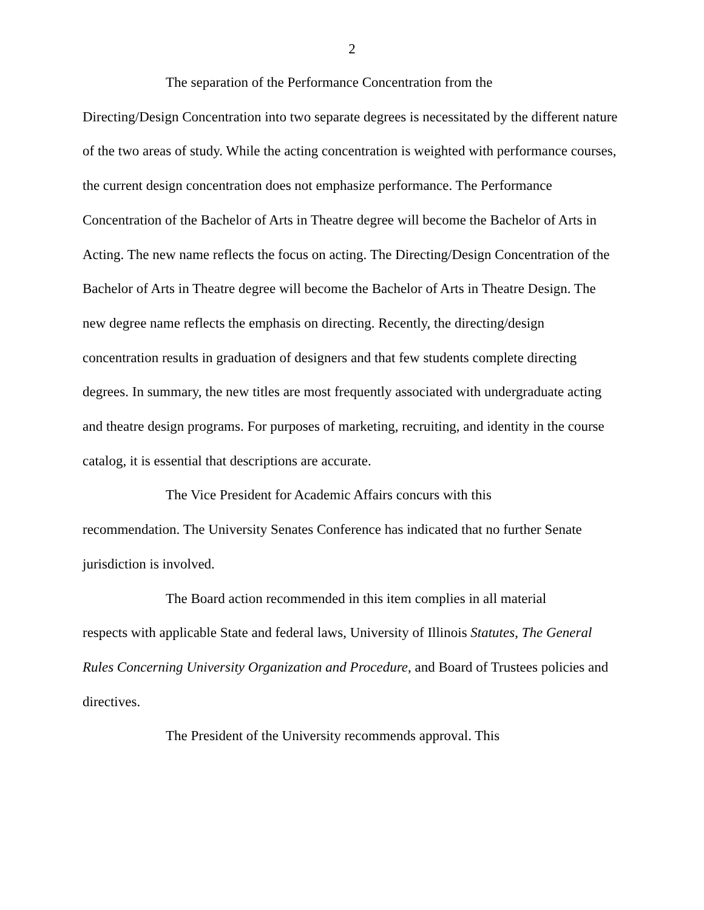2
The separation of the Performance Concentration from the
Directing/Design Concentration into two separate degrees is necessitated by the different nature of the two areas of study. While the acting concentration is weighted with performance courses, the current design concentration does not emphasize performance. The Performance Concentration of the Bachelor of Arts in Theatre degree will become the Bachelor of Arts in Acting. The new name reflects the focus on acting. The Directing/Design Concentration of the Bachelor of Arts in Theatre degree will become the Bachelor of Arts in Theatre Design. The new degree name reflects the emphasis on directing. Recently, the directing/design concentration results in graduation of designers and that few students complete directing degrees. In summary, the new titles are most frequently associated with undergraduate acting and theatre design programs. For purposes of marketing, recruiting, and identity in the course catalog, it is essential that descriptions are accurate.
The Vice President for Academic Affairs concurs with this
recommendation. The University Senates Conference has indicated that no further Senate jurisdiction is involved.
The Board action recommended in this item complies in all material
respects with applicable State and federal laws, University of Illinois Statutes, The General Rules Concerning University Organization and Procedure, and Board of Trustees policies and directives.
The President of the University recommends approval. This